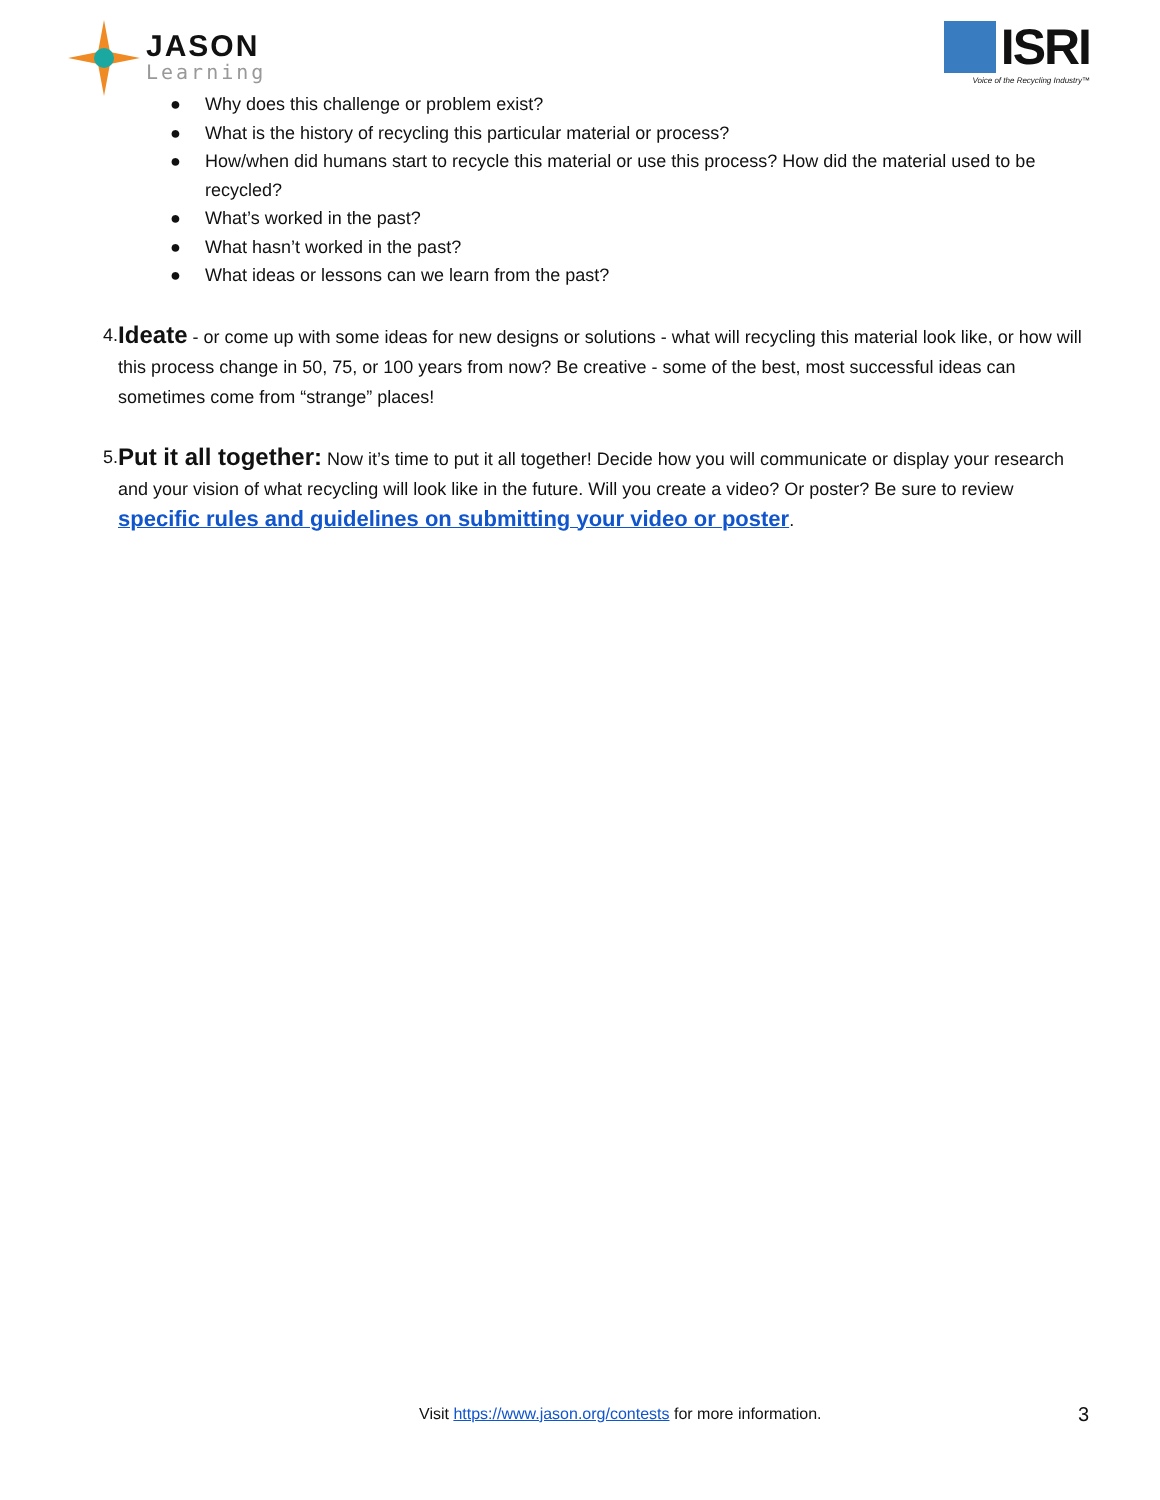JASON
Learning
ISRI
Voice of the Recycling Industry™
● Why does this challenge or problem exist?
● What is the history of recycling this particular material or process?
● How/when did humans start to recycle this material or use this process? How did the material used to be recycled?
● What’s worked in the past?
● What hasn’t worked in the past?
● What ideas or lessons can we learn from the past?
4.
Ideate - or come up with some ideas for new designs or solutions - what will recycling this material look like, or how will this process change in 50, 75, or 100 years from now? Be creative - some of the best, most successful ideas can sometimes come from “strange” places!
5.
Put it all together: Now it’s time to put it all together! Decide how you will communicate or display your research and your vision of what recycling will look like in the future. Will you create a video? Or poster? Be sure to review specific rules and guidelines on submitting your video or poster.
Visit https://www.jason.org/contests for more information.
3